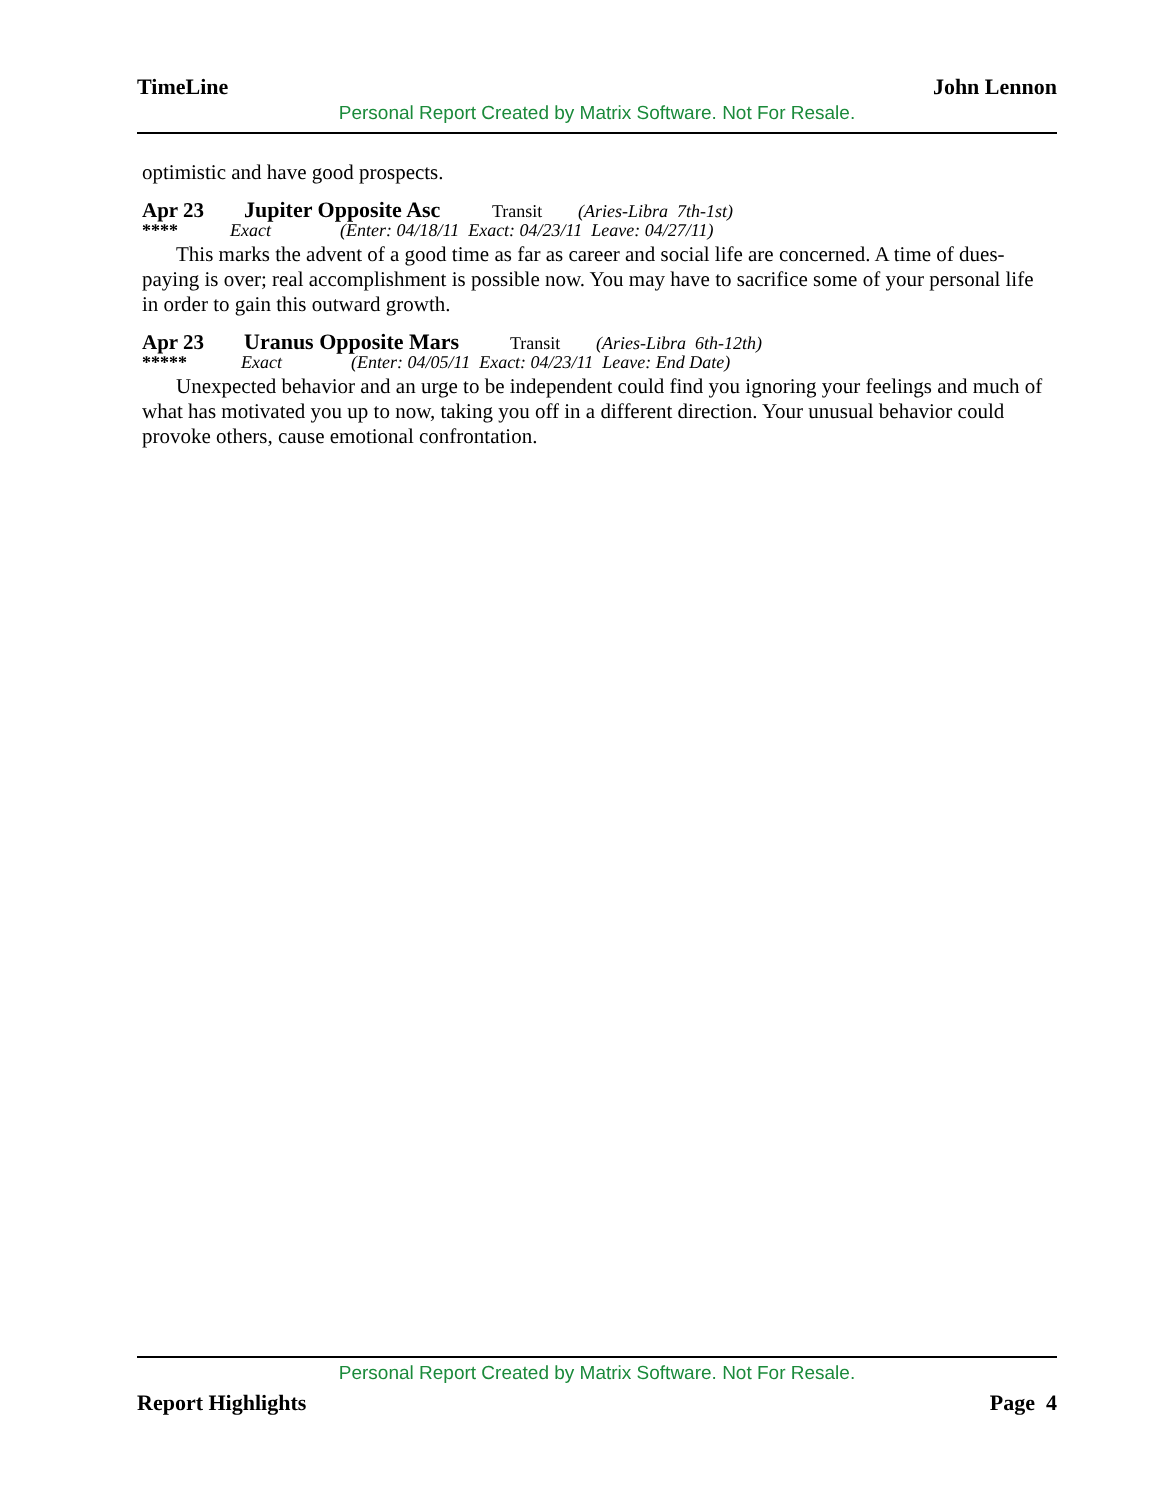TimeLine John Lennon
Personal Report Created by Matrix Software. Not For Resale.
optimistic and have good prospects.
Apr 23 Jupiter Opposite Asc Transit (Aries-Libra 7th-1st)
**** Exact (Enter: 04/18/11 Exact: 04/23/11 Leave: 04/27/11)
This marks the advent of a good time as far as career and social life are concerned. A time of dues-paying is over; real accomplishment is possible now. You may have to sacrifice some of your personal life in order to gain this outward growth.
Apr 23 Uranus Opposite Mars Transit (Aries-Libra 6th-12th)
***** Exact (Enter: 04/05/11 Exact: 04/23/11 Leave: End Date)
Unexpected behavior and an urge to be independent could find you ignoring your feelings and much of what has motivated you up to now, taking you off in a different direction. Your unusual behavior could provoke others, cause emotional confrontation.
Personal Report Created by Matrix Software. Not For Resale.
Report Highlights Page 4